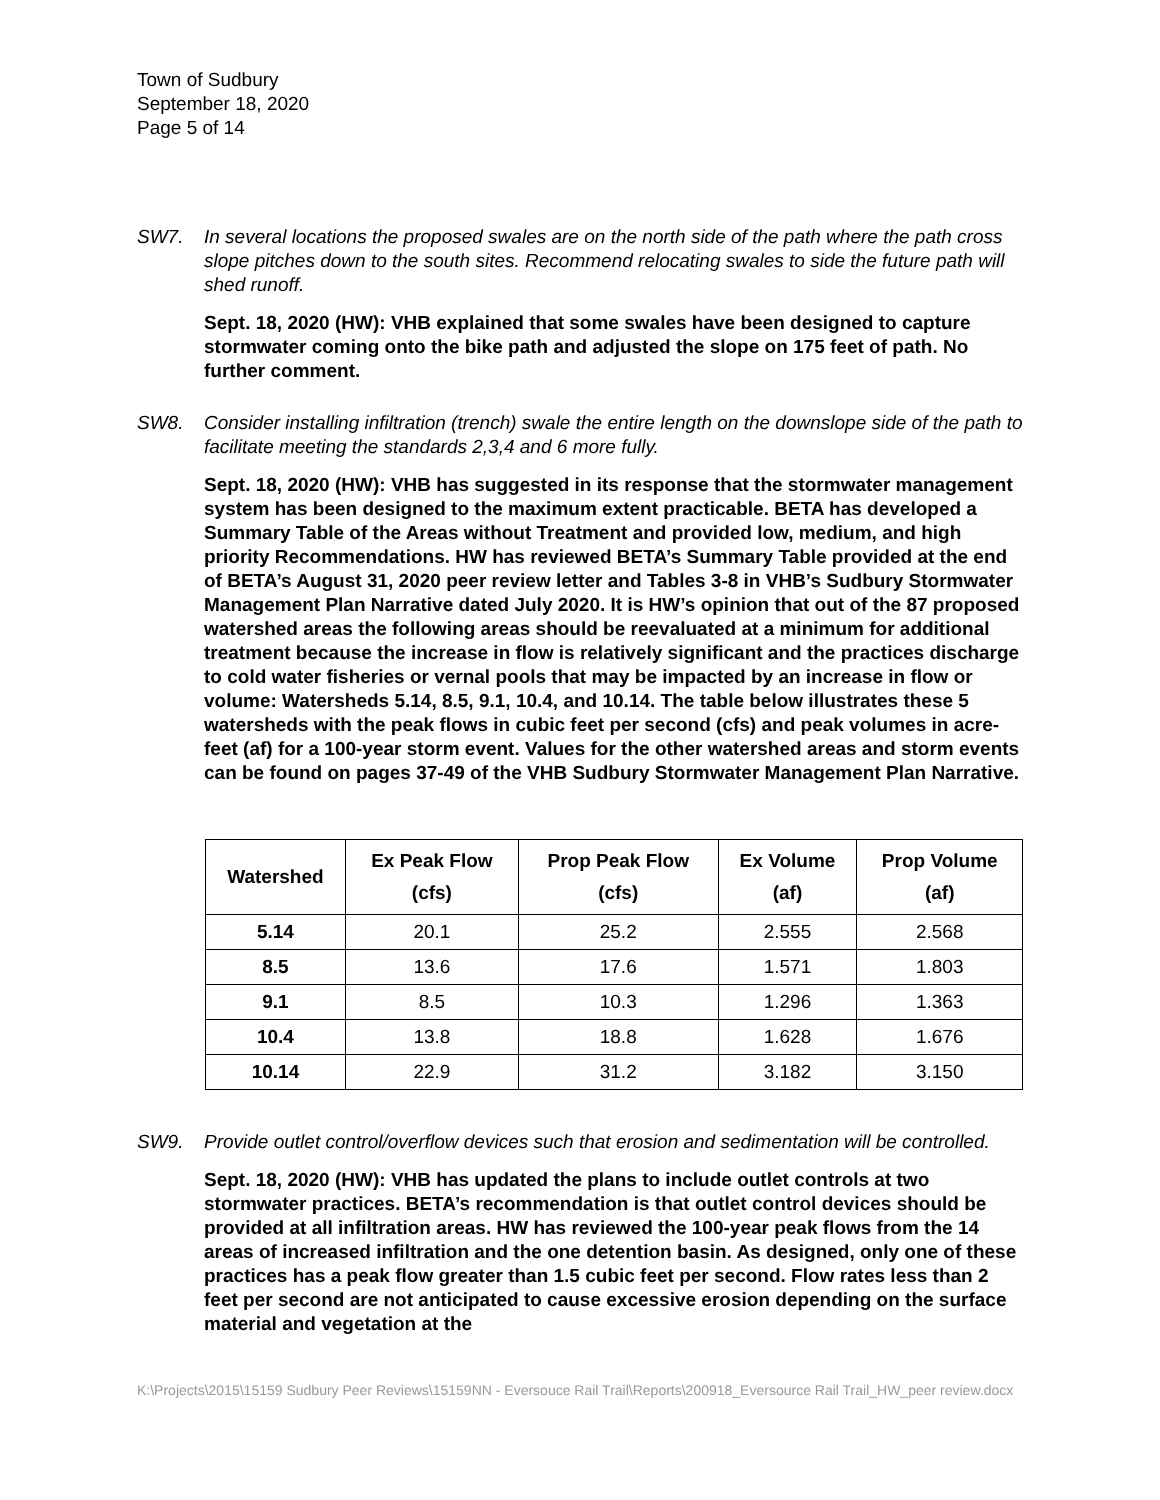Town of Sudbury
September 18, 2020
Page 5 of 14
SW7. In several locations the proposed swales are on the north side of the path where the path cross slope pitches down to the south sites. Recommend relocating swales to side the future path will shed runoff.
Sept. 18, 2020 (HW): VHB explained that some swales have been designed to capture stormwater coming onto the bike path and adjusted the slope on 175 feet of path. No further comment.
SW8. Consider installing infiltration (trench) swale the entire length on the downslope side of the path to facilitate meeting the standards 2,3,4 and 6 more fully.
Sept. 18, 2020 (HW): VHB has suggested in its response that the stormwater management system has been designed to the maximum extent practicable. BETA has developed a Summary Table of the Areas without Treatment and provided low, medium, and high priority Recommendations. HW has reviewed BETA’s Summary Table provided at the end of BETA’s August 31, 2020 peer review letter and Tables 3-8 in VHB’s Sudbury Stormwater Management Plan Narrative dated July 2020. It is HW’s opinion that out of the 87 proposed watershed areas the following areas should be reevaluated at a minimum for additional treatment because the increase in flow is relatively significant and the practices discharge to cold water fisheries or vernal pools that may be impacted by an increase in flow or volume: Watersheds 5.14, 8.5, 9.1, 10.4, and 10.14. The table below illustrates these 5 watersheds with the peak flows in cubic feet per second (cfs) and peak volumes in acre-feet (af) for a 100-year storm event. Values for the other watershed areas and storm events can be found on pages 37-49 of the VHB Sudbury Stormwater Management Plan Narrative.
| Watershed | Ex Peak Flow (cfs) | Prop Peak Flow (cfs) | Ex Volume (af) | Prop Volume (af) |
| --- | --- | --- | --- | --- |
| 5.14 | 20.1 | 25.2 | 2.555 | 2.568 |
| 8.5 | 13.6 | 17.6 | 1.571 | 1.803 |
| 9.1 | 8.5 | 10.3 | 1.296 | 1.363 |
| 10.4 | 13.8 | 18.8 | 1.628 | 1.676 |
| 10.14 | 22.9 | 31.2 | 3.182 | 3.150 |
SW9. Provide outlet control/overflow devices such that erosion and sedimentation will be controlled.
Sept. 18, 2020 (HW): VHB has updated the plans to include outlet controls at two stormwater practices. BETA’s recommendation is that outlet control devices should be provided at all infiltration areas. HW has reviewed the 100-year peak flows from the 14 areas of increased infiltration and the one detention basin. As designed, only one of these practices has a peak flow greater than 1.5 cubic feet per second. Flow rates less than 2 feet per second are not anticipated to cause excessive erosion depending on the surface material and vegetation at the
K:\Projects\2015\15159 Sudbury Peer Reviews\15159NN - Eversouce Rail Trail\Reports\200918_Eversource Rail Trail_HW_peer review.docx